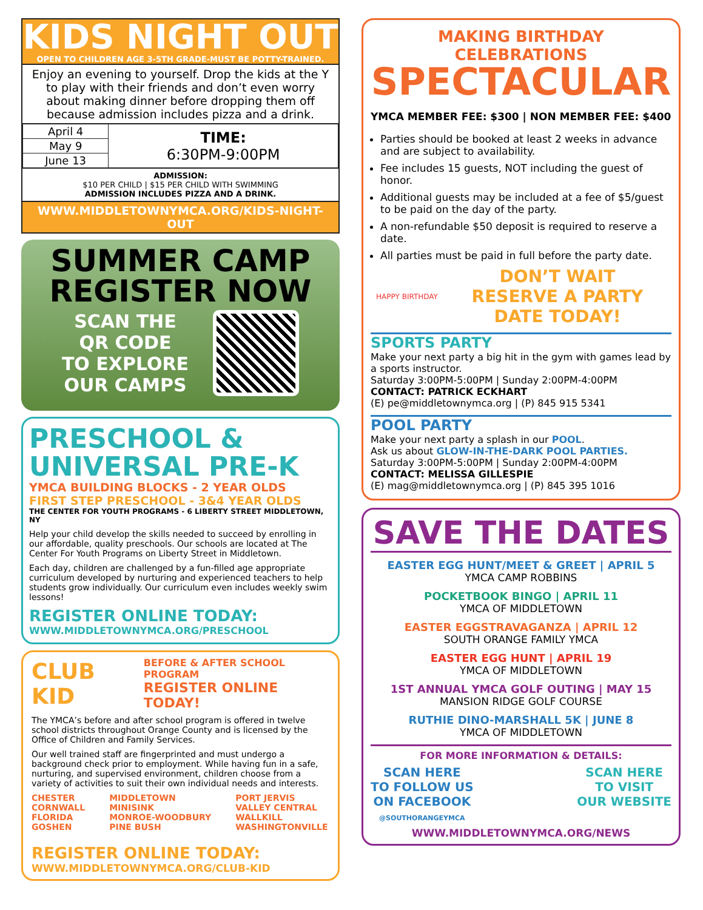KIDS NIGHT OUT
OPEN TO CHILDREN AGE 3-5TH GRADE-MUST BE POTTY-TRAINED.
Enjoy an evening to yourself. Drop the kids at the Y to play with their friends and don’t even worry about making dinner before dropping them off because admission includes pizza and a drink.
| April 4 | TIME: 6:30PM-9:00PM |
| May 9 | |
| June 13 | |
ADMISSION:
$10 PER CHILD | $15 PER CHILD WITH SWIMMING
ADMISSION INCLUDES PIZZA AND A DRINK.
WWW.MIDDLETOWNYMCA.ORG/KIDS-NIGHT-OUT
SUMMER CAMP
REGISTER NOW
SCAN THE
QR CODE
TO EXPLORE
OUR CAMPS
PRESCHOOL &
UNIVERSAL PRE-K
YMCA BUILDING BLOCKS - 2 YEAR OLDS
FIRST STEP PRESCHOOL - 3&4 YEAR OLDS
THE CENTER FOR YOUTH PROGRAMS - 6 LIBERTY STREET MIDDLETOWN, NY
Help your child develop the skills needed to succeed by enrolling in our affordable, quality preschools. Our schools are located at The Center For Youth Programs on Liberty Street in Middletown.
Each day, children are challenged by a fun-filled age appropriate curriculum developed by nurturing and experienced teachers to help students grow individually. Our curriculum even includes weekly swim lessons!
REGISTER ONLINE TODAY:
WWW.MIDDLETOWNYMCA.ORG/PRESCHOOL
CLUB KID BEFORE & AFTER SCHOOL PROGRAM
REGISTER ONLINE TODAY!
The YMCA’s before and after school program is offered in twelve school districts throughout Orange County and is licensed by the Office of Children and Family Services.
Our well trained staff are fingerprinted and must undergo a background check prior to employment. While having fun in a safe, nurturing, and supervised environment, children choose from a variety of activities to suit their own individual needs and interests.
CHESTER
CORNWALL
FLORIDA
GOSHEN
MIDDLETOWN
MINISINK
MONROE-WOODBURY
PINE BUSH
PORT JERVIS
VALLEY CENTRAL
WALLKILL
WASHINGTONVILLE
REGISTER ONLINE TODAY:
WWW.MIDDLETOWNYMCA.ORG/CLUB-KID
MAKING BIRTHDAY CELEBRATIONS
SPECTACULAR
YMCA MEMBER FEE: $300 | NON MEMBER FEE: $400
Parties should be booked at least 2 weeks in advance and are subject to availability.
Fee includes 15 guests, NOT including the guest of honor.
Additional guests may be included at a fee of $5/guest to be paid on the day of the party.
A non-refundable $50 deposit is required to reserve a date.
All parties must be paid in full before the party date.
HAPPY BIRTHDAY
DON’T WAIT
RESERVE A PARTY
DATE TODAY!
SPORTS PARTY
Make your next party a big hit in the gym with games lead by a sports instructor.
Saturday 3:00PM-5:00PM | Sunday 2:00PM-4:00PM
CONTACT: PATRICK ECKHART
(E) pe@middletownymca.org | (P) 845 915 5341
POOL PARTY
Make your next party a splash in our POOL.
Ask us about GLOW-IN-THE-DARK POOL PARTIES.
Saturday 3:00PM-5:00PM | Sunday 2:00PM-4:00PM
CONTACT: MELISSA GILLESPIE
(E) mag@middletownymca.org | (P) 845 395 1016
SAVE THE DATES
EASTER EGG HUNT/MEET & GREET | APRIL 5
YMCA CAMP ROBBINS
POCKETBOOK BINGO | APRIL 11
YMCA OF MIDDLETOWN
EASTER EGGSTRAVAGANZA | APRIL 12
SOUTH ORANGE FAMILY YMCA
EASTER EGG HUNT | APRIL 19
YMCA OF MIDDLETOWN
1ST ANNUAL YMCA GOLF OUTING | MAY 15
MANSION RIDGE GOLF COURSE
RUTHIE DINO-MARSHALL 5K | JUNE 8
YMCA OF MIDDLETOWN
FOR MORE INFORMATION & DETAILS:
SCAN HERE
TO FOLLOW US
ON FACEBOOK
@SOUTHORANGEYMCA
SCAN HERE
TO VISIT
OUR WEBSITE
WWW.MIDDLETOWNYMCA.ORG/NEWS